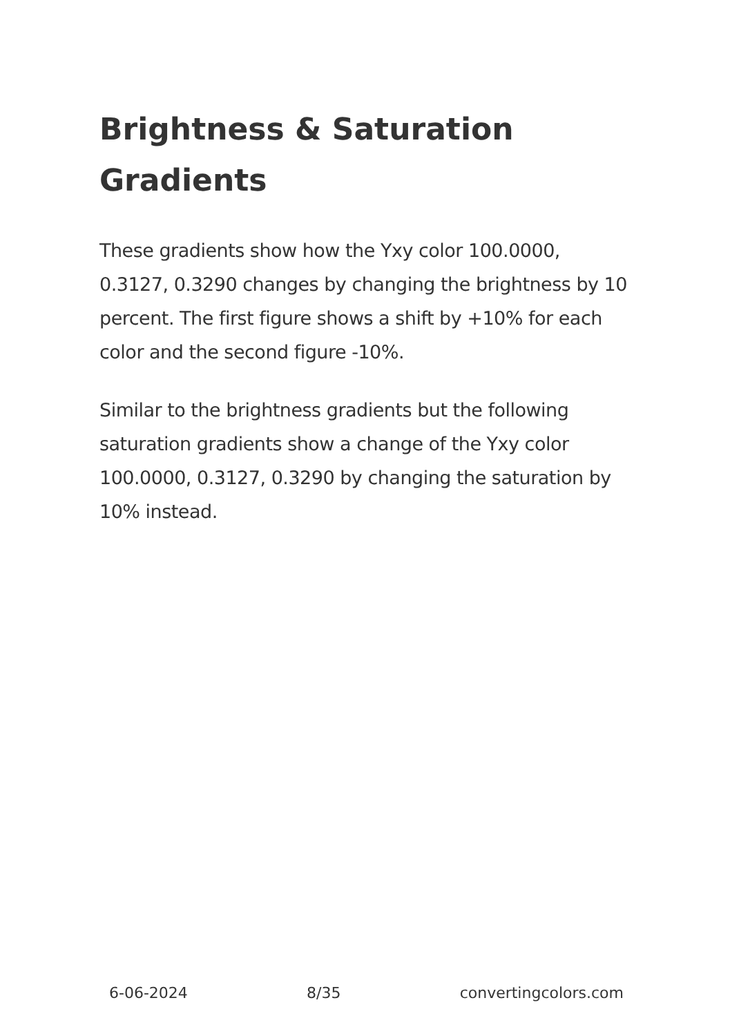Brightness & Saturation Gradients
These gradients show how the Yxy color 100.0000, 0.3127, 0.3290 changes by changing the brightness by 10 percent. The first figure shows a shift by +10% for each color and the second figure -10%.
Similar to the brightness gradients but the following saturation gradients show a change of the Yxy color 100.0000, 0.3127, 0.3290 by changing the saturation by 10% instead.
6-06-2024 8/35 convertingcolors.com